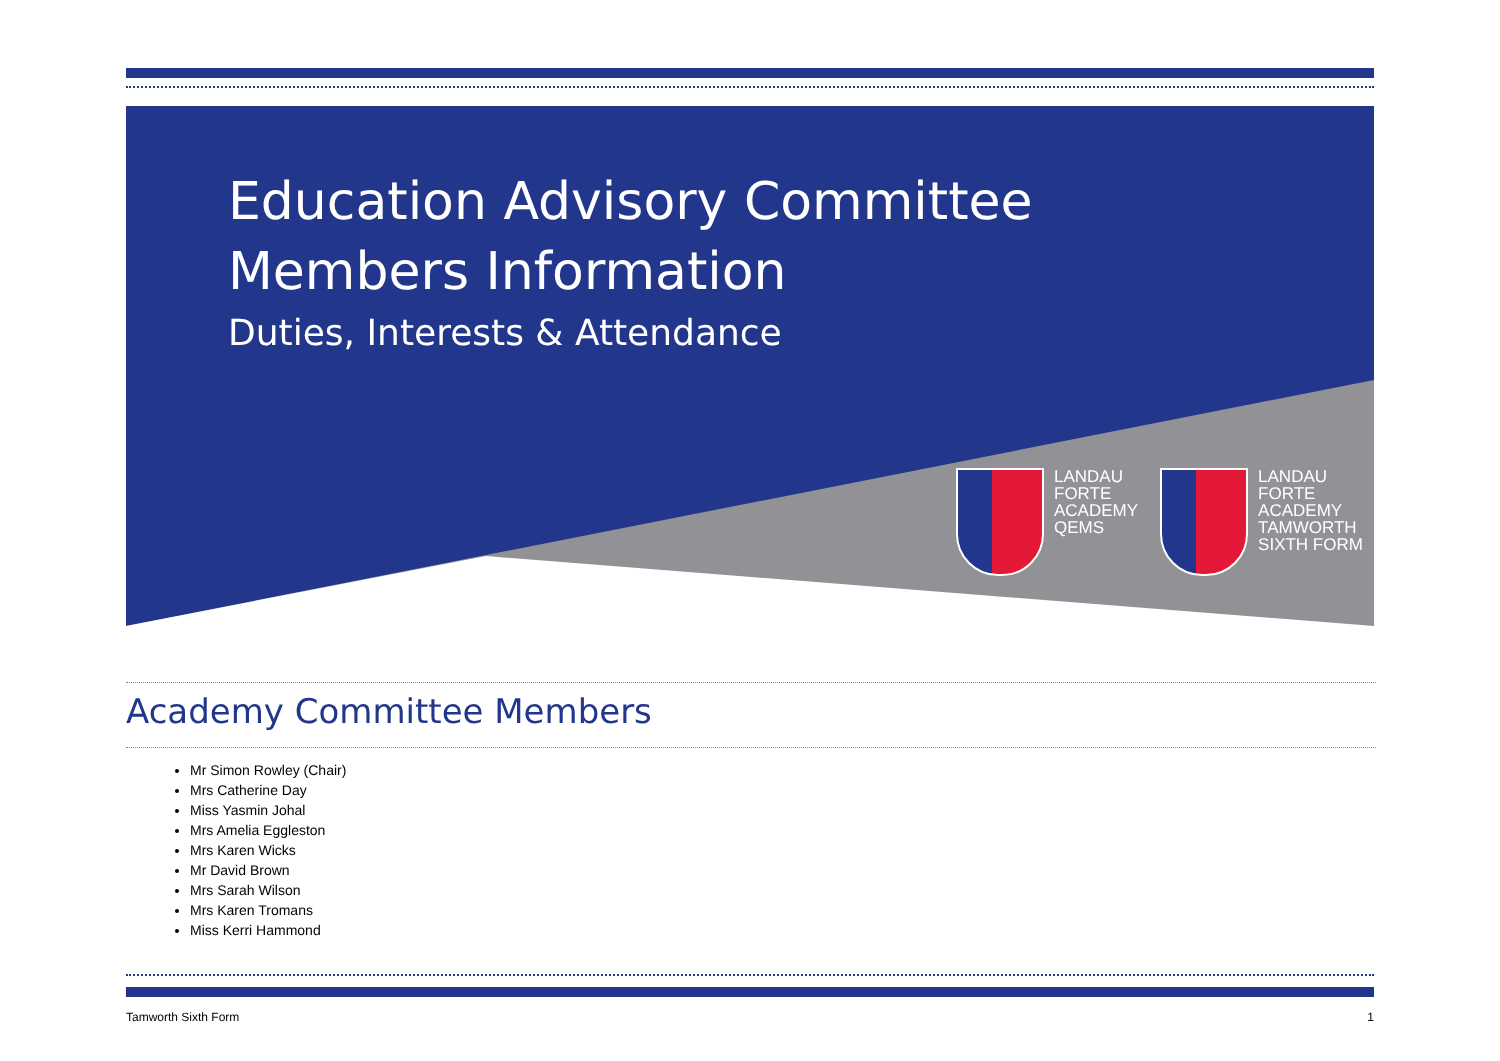Education Advisory Committee
Members Information
Duties, Interests & Attendance
LANDAU
FORTE
ACADEMY
QEMS
LANDAU
FORTE
ACADEMY
TAMWORTH
SIXTH FORM
Academy Committee Members
Mr Simon Rowley (Chair)
Mrs Catherine Day
Miss Yasmin Johal
Mrs Amelia Eggleston
Mrs Karen Wicks
Mr David Brown
Mrs Sarah Wilson
Mrs Karen Tromans
Miss Kerri Hammond
Tamworth Sixth Form 1